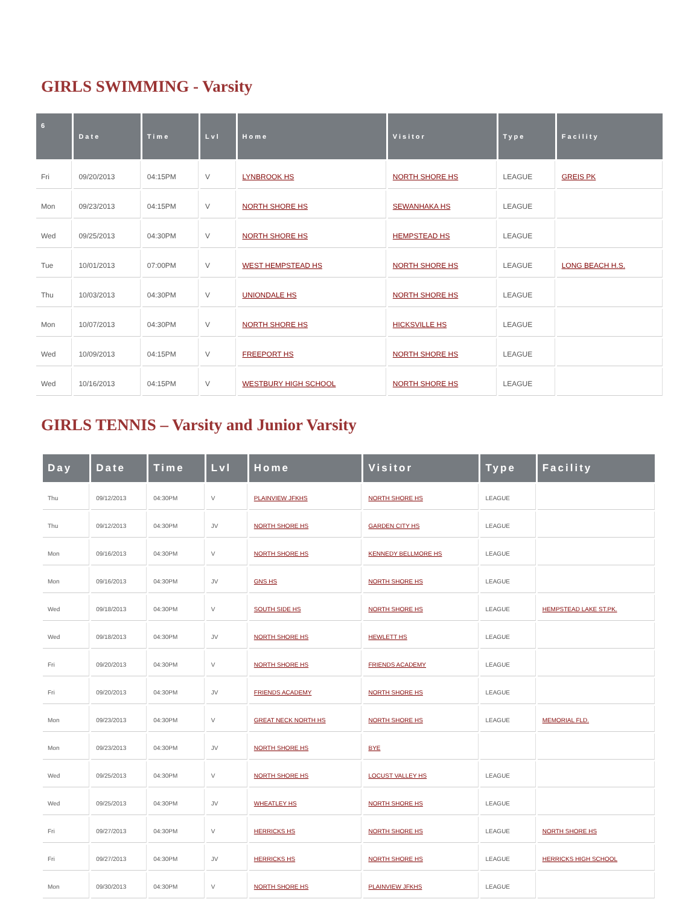GIRLS SWIMMING - Varsity
| 6 | Date | Time | Lvl | Home | Visitor | Type | Facility |
| --- | --- | --- | --- | --- | --- | --- | --- |
| Fri | 09/20/2013 | 04:15PM | V | LYNBROOK HS | NORTH SHORE HS | LEAGUE | GREIS PK |
| Mon | 09/23/2013 | 04:15PM | V | NORTH SHORE HS | SEWANHAKA HS | LEAGUE | |
| Wed | 09/25/2013 | 04:30PM | V | NORTH SHORE HS | HEMPSTEAD HS | LEAGUE | |
| Tue | 10/01/2013 | 07:00PM | V | WEST HEMPSTEAD HS | NORTH SHORE HS | LEAGUE | LONG BEACH H.S. |
| Thu | 10/03/2013 | 04:30PM | V | UNIONDALE HS | NORTH SHORE HS | LEAGUE | |
| Mon | 10/07/2013 | 04:30PM | V | NORTH SHORE HS | HICKSVILLE HS | LEAGUE | |
| Wed | 10/09/2013 | 04:15PM | V | FREEPORT HS | NORTH SHORE HS | LEAGUE | |
| Wed | 10/16/2013 | 04:15PM | V | WESTBURY HIGH SCHOOL | NORTH SHORE HS | LEAGUE | |
GIRLS TENNIS – Varsity and Junior Varsity
| Day | Date | Time | Lvl | Home | Visitor | Type | Facility |
| --- | --- | --- | --- | --- | --- | --- | --- |
| Thu | 09/12/2013 | 04:30PM | V | PLAINVIEW JFKHS | NORTH SHORE HS | LEAGUE | |
| Thu | 09/12/2013 | 04:30PM | JV | NORTH SHORE HS | GARDEN CITY HS | LEAGUE | |
| Mon | 09/16/2013 | 04:30PM | V | NORTH SHORE HS | KENNEDY BELLMORE HS | LEAGUE | |
| Mon | 09/16/2013 | 04:30PM | JV | GNS HS | NORTH SHORE HS | LEAGUE | |
| Wed | 09/18/2013 | 04:30PM | V | SOUTH SIDE HS | NORTH SHORE HS | LEAGUE | HEMPSTEAD LAKE ST.PK. |
| Wed | 09/18/2013 | 04:30PM | JV | NORTH SHORE HS | HEWLETT HS | LEAGUE | |
| Fri | 09/20/2013 | 04:30PM | V | NORTH SHORE HS | FRIENDS ACADEMY | LEAGUE | |
| Fri | 09/20/2013 | 04:30PM | JV | FRIENDS ACADEMY | NORTH SHORE HS | LEAGUE | |
| Mon | 09/23/2013 | 04:30PM | V | GREAT NECK NORTH HS | NORTH SHORE HS | LEAGUE | MEMORIAL FLD. |
| Mon | 09/23/2013 | 04:30PM | JV | NORTH SHORE HS | BYE | | |
| Wed | 09/25/2013 | 04:30PM | V | NORTH SHORE HS | LOCUST VALLEY HS | LEAGUE | |
| Wed | 09/25/2013 | 04:30PM | JV | WHEATLEY HS | NORTH SHORE HS | LEAGUE | |
| Fri | 09/27/2013 | 04:30PM | V | HERRICKS HS | NORTH SHORE HS | LEAGUE | NORTH SHORE HS |
| Fri | 09/27/2013 | 04:30PM | JV | HERRICKS HS | NORTH SHORE HS | LEAGUE | HERRICKS HIGH SCHOOL |
| Mon | 09/30/2013 | 04:30PM | V | NORTH SHORE HS | PLAINVIEW JFKHS | LEAGUE | |